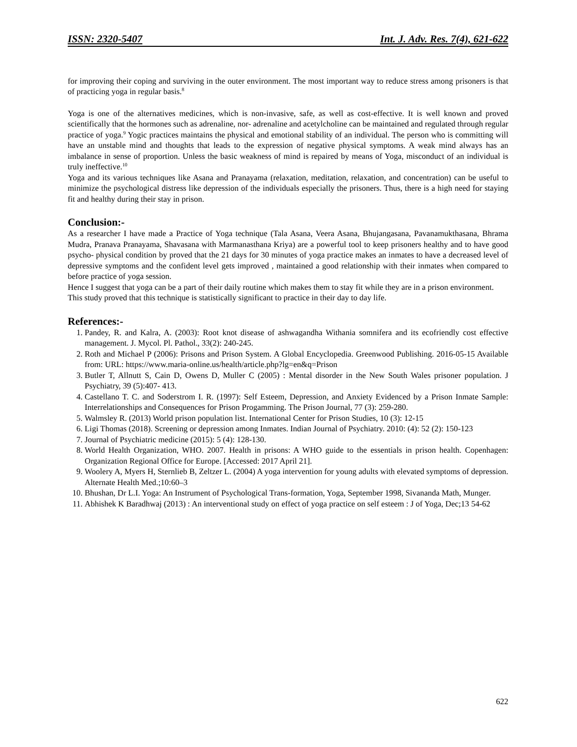ISSN: 2320-5407 Int. J. Adv. Res. 7(4), 621-622
for improving their coping and surviving in the outer environment. The most important way to reduce stress among prisoners is that of practicing yoga in regular basis.<sup>8</sup>
Yoga is one of the alternatives medicines, which is non-invasive, safe, as well as cost-effective. It is well known and proved scientifically that the hormones such as adrenaline, nor- adrenaline and acetylcholine can be maintained and regulated through regular practice of yoga.<sup>9</sup> Yogic practices maintains the physical and emotional stability of an individual. The person who is committing will have an unstable mind and thoughts that leads to the expression of negative physical symptoms. A weak mind always has an imbalance in sense of proportion. Unless the basic weakness of mind is repaired by means of Yoga, misconduct of an individual is truly ineffective.<sup>10</sup>
Yoga and its various techniques like Asana and Pranayama (relaxation, meditation, relaxation, and concentration) can be useful to minimize the psychological distress like depression of the individuals especially the prisoners. Thus, there is a high need for staying fit and healthy during their stay in prison.
Conclusion:-
As a researcher I have made a Practice of Yoga technique (Tala Asana, Veera Asana, Bhujangasana, Pavanamukthasana, Bhrama Mudra, Pranava Pranayama, Shavasana with Marmanasthana Kriya) are a powerful tool to keep prisoners healthy and to have good psycho- physical condition by proved that the 21 days for 30 minutes of yoga practice makes an inmates to have a decreased level of depressive symptoms and the confident level gets improved , maintained a good relationship with their inmates when compared to before practice of yoga session.
Hence I suggest that yoga can be a part of their daily routine which makes them to stay fit while they are in a prison environment.
This study proved that this technique is statistically significant to practice in their day to day life.
References:-
1. Pandey, R. and Kalra, A. (2003): Root knot disease of ashwagandha Withania somnifera and its ecofriendly cost effective management. J. Mycol. Pl. Pathol., 33(2): 240-245.
2. Roth and Michael P (2006): Prisons and Prison System. A Global Encyclopedia. Greenwood Publishing. 2016-05-15 Available from: URL: https://www.maria-online.us/health/article.php?lg=en&q=Prison
3. Butler T, Allnutt S, Cain D, Owens D, Muller C (2005) : Mental disorder in the New South Wales prisoner population. J Psychiatry, 39 (5):407- 413.
4. Castellano T. C. and Soderstrom I. R. (1997): Self Esteem, Depression, and Anxiety Evidenced by a Prison Inmate Sample: Interrelationships and Consequences for Prison Progamming. The Prison Journal, 77 (3): 259-280.
5. Walmsley R. (2013) World prison population list. International Center for Prison Studies, 10 (3): 12-15
6. Ligi Thomas (2018). Screening or depression among Inmates. Indian Journal of Psychiatry. 2010: (4): 52 (2): 150-123
7. Journal of Psychiatric medicine (2015): 5 (4): 128-130.
8. World Health Organization, WHO. 2007. Health in prisons: A WHO guide to the essentials in prison health. Copenhagen: Organization Regional Office for Europe. [Accessed: 2017 April 21].
9. Woolery A, Myers H, Sternlieb B, Zeltzer L. (2004) A yoga intervention for young adults with elevated symptoms of depression. Alternate Health Med.;10:60–3
10. Bhushan, Dr L.I. Yoga: An Instrument of Psychological Trans-formation, Yoga, September 1998, Sivananda Math, Munger.
11. Abhishek K Baradhwaj (2013) : An interventional study on effect of yoga practice on self esteem : J of Yoga, Dec;13 54-62
622